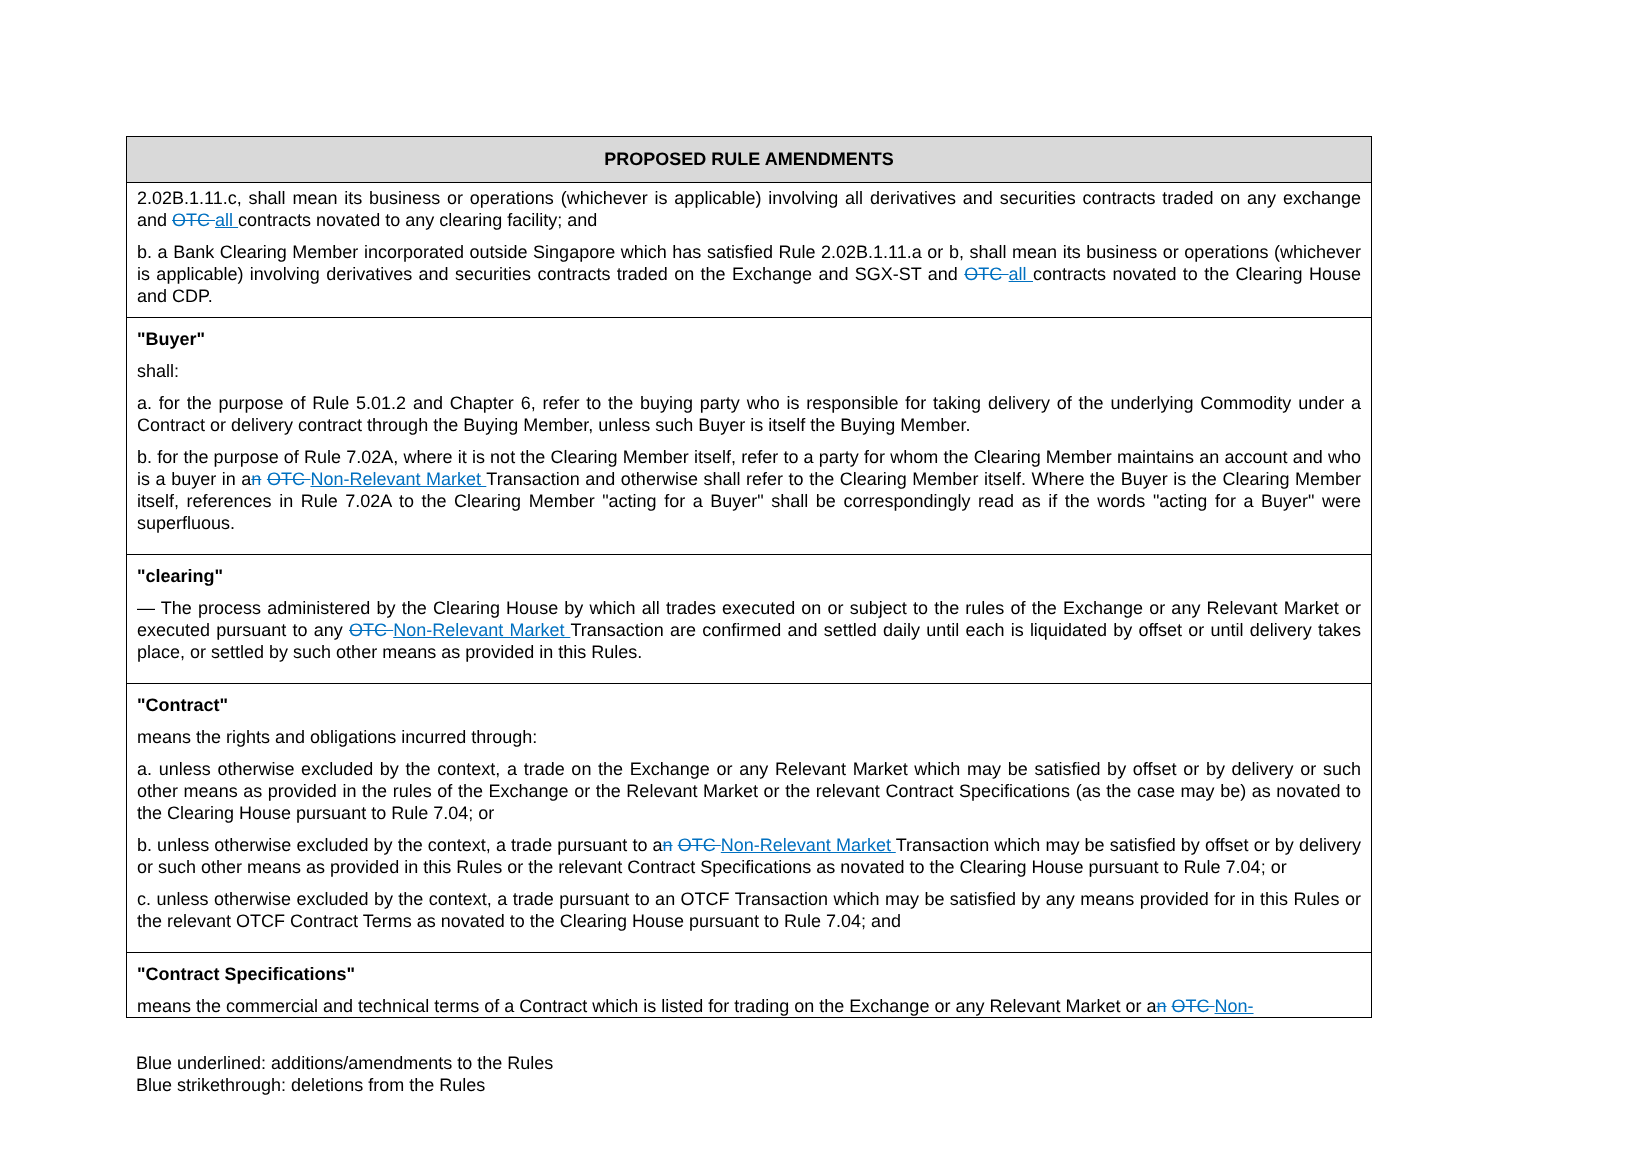| PROPOSED RULE AMENDMENTS |
| --- |
| 2.02B.1.11.c, shall mean its business or operations (whichever is applicable) involving all derivatives and securities contracts traded on any exchange and OTC all contracts novated to any clearing facility; and b. a Bank Clearing Member incorporated outside Singapore which has satisfied Rule 2.02B.1.11.a or b, shall mean its business or operations (whichever is applicable) involving derivatives and securities contracts traded on the Exchange and SGX-ST and OTC all contracts novated to the Clearing House and CDP. |
| "Buyer" shall: a. for the purpose of Rule 5.01.2 and Chapter 6, refer to the buying party who is responsible for taking delivery of the underlying Commodity under a Contract or delivery contract through the Buying Member, unless such Buyer is itself the Buying Member. b. for the purpose of Rule 7.02A, where it is not the Clearing Member itself, refer to a party for whom the Clearing Member maintains an account and who is a buyer in a n OTC Non-Relevant Market Transaction and otherwise shall refer to the Clearing Member itself. Where the Buyer is the Clearing Member itself, references in Rule 7.02A to the Clearing Member "acting for a Buyer" shall be correspondingly read as if the words "acting for a Buyer" were superfluous. |
| "clearing" — The process administered by the Clearing House by which all trades executed on or subject to the rules of the Exchange or any Relevant Market or executed pursuant to any OTC Non-Relevant Market Transaction are confirmed and settled daily until each is liquidated by offset or until delivery takes place, or settled by such other means as provided in this Rules. |
| "Contract" means the rights and obligations incurred through: a. unless otherwise excluded by the context, a trade on the Exchange or any Relevant Market which may be satisfied by offset or by delivery or such other means as provided in the rules of the Exchange or the Relevant Market or the relevant Contract Specifications (as the case may be) as novated to the Clearing House pursuant to Rule 7.04; or b. unless otherwise excluded by the context, a trade pursuant to a n OTC Non-Relevant Market Transaction which may be satisfied by offset or by delivery or such other means as provided in this Rules or the relevant Contract Specifications as novated to the Clearing House pursuant to Rule 7.04; or c. unless otherwise excluded by the context, a trade pursuant to an OTCF Transaction which may be satisfied by any means provided for in this Rules or the relevant OTCF Contract Terms as novated to the Clearing House pursuant to Rule 7.04; and |
| "Contract Specifications" means the commercial and technical terms of a Contract which is listed for trading on the Exchange or any Relevant Market or a n OTC Non- |
Blue underlined: additions/amendments to the Rules
Blue strikethrough: deletions from the Rules